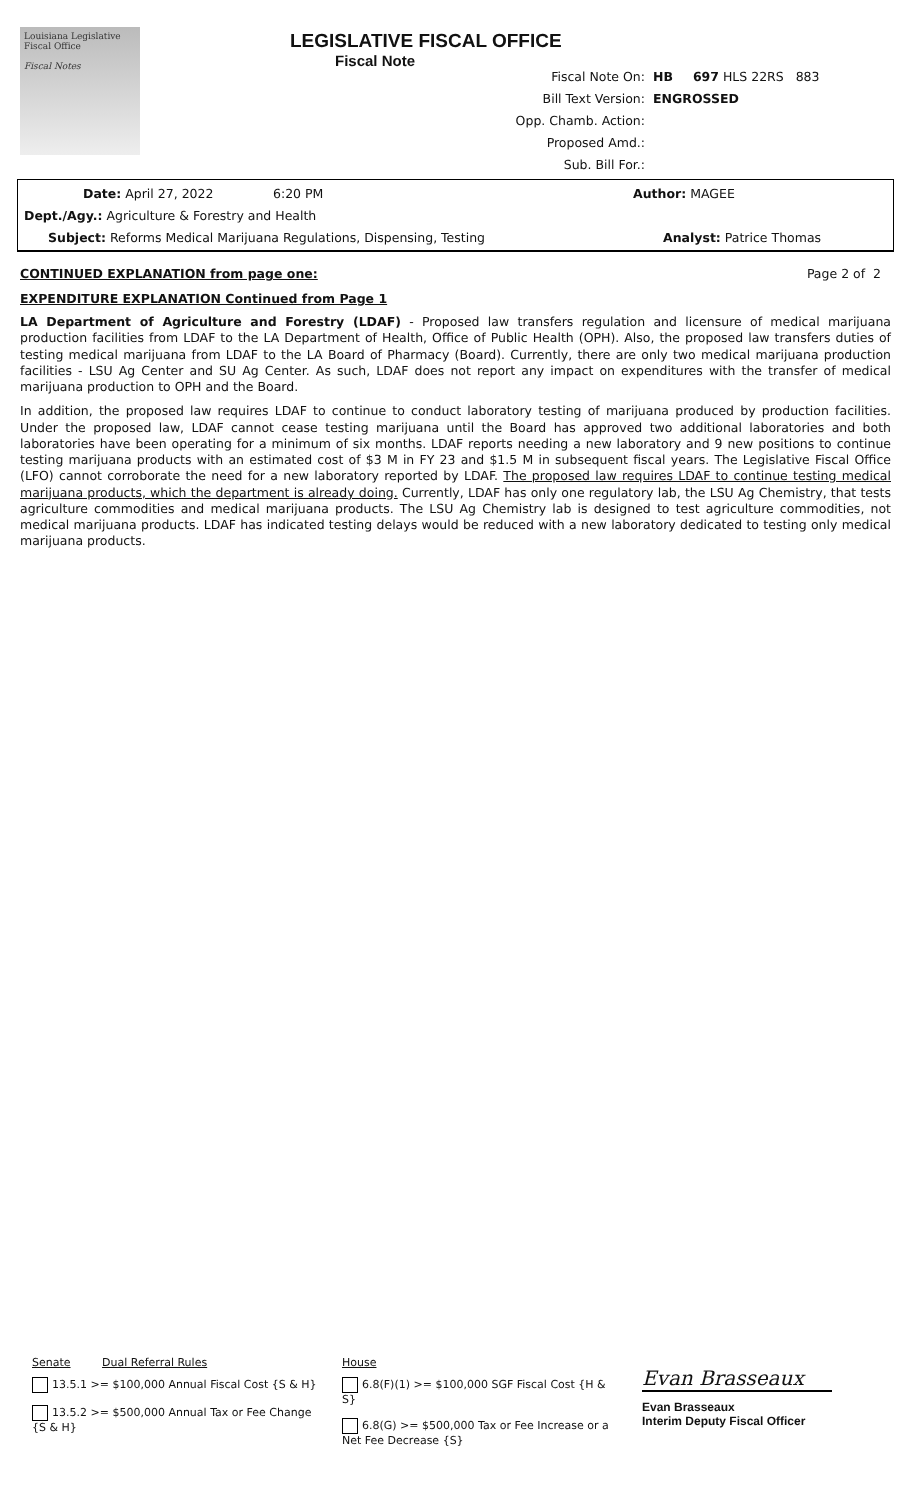Louisiana Legislative Fiscal Office
Fiscal Notes
LEGISLATIVE FISCAL OFFICE
Fiscal Note
Fiscal Note On: HB 697 HLS 22RS 883
Bill Text Version: ENGROSSED
Opp. Chamb. Action:
Proposed Amd.:
Sub. Bill For.:
Date: April 27, 2022 6:20 PM Author: MAGEE
Dept./Agy.: Agriculture & Forestry and Health
Subject: Reforms Medical Marijuana Regulations, Dispensing, Testing Analyst: Patrice Thomas
CONTINUED EXPLANATION from page one: Page 2 of 2
EXPENDITURE EXPLANATION Continued from Page 1
LA Department of Agriculture and Forestry (LDAF) - Proposed law transfers regulation and licensure of medical marijuana production facilities from LDAF to the LA Department of Health, Office of Public Health (OPH). Also, the proposed law transfers duties of testing medical marijuana from LDAF to the LA Board of Pharmacy (Board). Currently, there are only two medical marijuana production facilities - LSU Ag Center and SU Ag Center. As such, LDAF does not report any impact on expenditures with the transfer of medical marijuana production to OPH and the Board.
In addition, the proposed law requires LDAF to continue to conduct laboratory testing of marijuana produced by production facilities. Under the proposed law, LDAF cannot cease testing marijuana until the Board has approved two additional laboratories and both laboratories have been operating for a minimum of six months. LDAF reports needing a new laboratory and 9 new positions to continue testing marijuana products with an estimated cost of $3 M in FY 23 and $1.5 M in subsequent fiscal years. The Legislative Fiscal Office (LFO) cannot corroborate the need for a new laboratory reported by LDAF. The proposed law requires LDAF to continue testing medical marijuana products, which the department is already doing. Currently, LDAF has only one regulatory lab, the LSU Ag Chemistry, that tests agriculture commodities and medical marijuana products. The LSU Ag Chemistry lab is designed to test agriculture commodities, not medical marijuana products. LDAF has indicated testing delays would be reduced with a new laboratory dedicated to testing only medical marijuana products.
Senate Dual Referral Rules
13.5.1 >= $100,000 Annual Fiscal Cost {S & H}
13.5.2 >= $500,000 Annual Tax or Fee Change {S & H}
House
6.8(F)(1) >= $100,000 SGF Fiscal Cost {H & S}
6.8(G) >= $500,000 Tax or Fee Increase or a Net Fee Decrease {S}
Evan Brasseaux
Evan Brasseaux
Interim Deputy Fiscal Officer